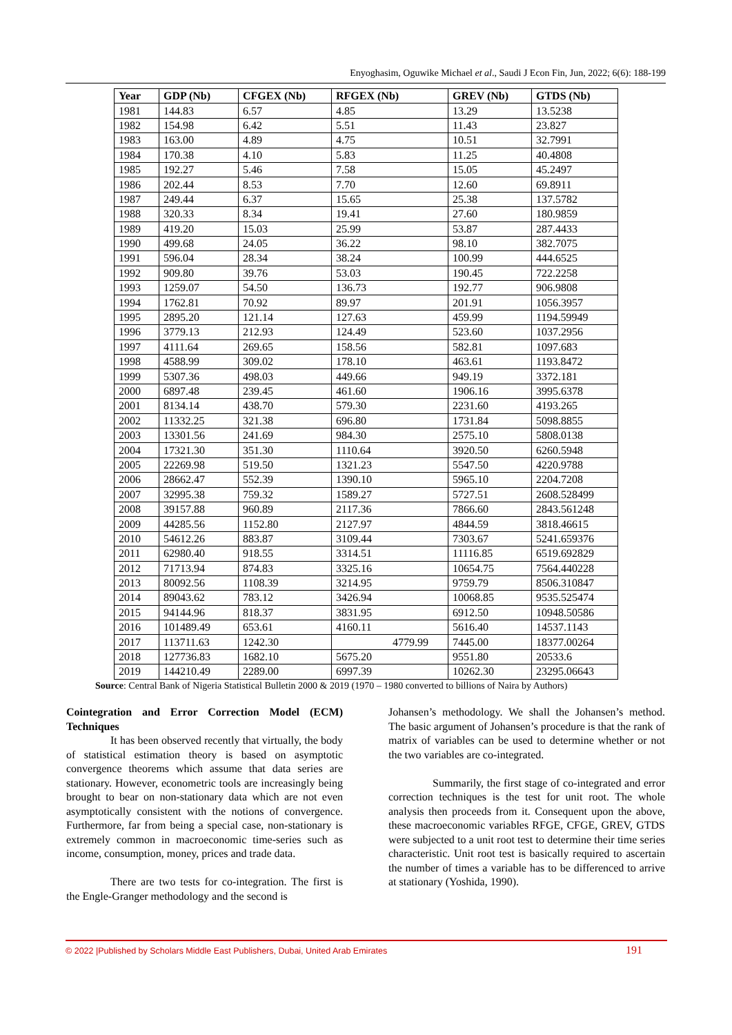Enyoghasim, Oguwike Michael et al., Saudi J Econ Fin, Jun, 2022; 6(6): 188-199
| Year | GDP (Nb) | CFGEX (Nb) | RFGEX (Nb) | GREV (Nb) | GTDS (Nb) |
| --- | --- | --- | --- | --- | --- |
| 1981 | 144.83 | 6.57 | 4.85 | 13.29 | 13.5238 |
| 1982 | 154.98 | 6.42 | 5.51 | 11.43 | 23.827 |
| 1983 | 163.00 | 4.89 | 4.75 | 10.51 | 32.7991 |
| 1984 | 170.38 | 4.10 | 5.83 | 11.25 | 40.4808 |
| 1985 | 192.27 | 5.46 | 7.58 | 15.05 | 45.2497 |
| 1986 | 202.44 | 8.53 | 7.70 | 12.60 | 69.8911 |
| 1987 | 249.44 | 6.37 | 15.65 | 25.38 | 137.5782 |
| 1988 | 320.33 | 8.34 | 19.41 | 27.60 | 180.9859 |
| 1989 | 419.20 | 15.03 | 25.99 | 53.87 | 287.4433 |
| 1990 | 499.68 | 24.05 | 36.22 | 98.10 | 382.7075 |
| 1991 | 596.04 | 28.34 | 38.24 | 100.99 | 444.6525 |
| 1992 | 909.80 | 39.76 | 53.03 | 190.45 | 722.2258 |
| 1993 | 1259.07 | 54.50 | 136.73 | 192.77 | 906.9808 |
| 1994 | 1762.81 | 70.92 | 89.97 | 201.91 | 1056.3957 |
| 1995 | 2895.20 | 121.14 | 127.63 | 459.99 | 1194.59949 |
| 1996 | 3779.13 | 212.93 | 124.49 | 523.60 | 1037.2956 |
| 1997 | 4111.64 | 269.65 | 158.56 | 582.81 | 1097.683 |
| 1998 | 4588.99 | 309.02 | 178.10 | 463.61 | 1193.8472 |
| 1999 | 5307.36 | 498.03 | 449.66 | 949.19 | 3372.181 |
| 2000 | 6897.48 | 239.45 | 461.60 | 1906.16 | 3995.6378 |
| 2001 | 8134.14 | 438.70 | 579.30 | 2231.60 | 4193.265 |
| 2002 | 11332.25 | 321.38 | 696.80 | 1731.84 | 5098.8855 |
| 2003 | 13301.56 | 241.69 | 984.30 | 2575.10 | 5808.0138 |
| 2004 | 17321.30 | 351.30 | 1110.64 | 3920.50 | 6260.5948 |
| 2005 | 22269.98 | 519.50 | 1321.23 | 5547.50 | 4220.9788 |
| 2006 | 28662.47 | 552.39 | 1390.10 | 5965.10 | 2204.7208 |
| 2007 | 32995.38 | 759.32 | 1589.27 | 5727.51 | 2608.528499 |
| 2008 | 39157.88 | 960.89 | 2117.36 | 7866.60 | 2843.561248 |
| 2009 | 44285.56 | 1152.80 | 2127.97 | 4844.59 | 3818.46615 |
| 2010 | 54612.26 | 883.87 | 3109.44 | 7303.67 | 5241.659376 |
| 2011 | 62980.40 | 918.55 | 3314.51 | 11116.85 | 6519.692829 |
| 2012 | 71713.94 | 874.83 | 3325.16 | 10654.75 | 7564.440228 |
| 2013 | 80092.56 | 1108.39 | 3214.95 | 9759.79 | 8506.310847 |
| 2014 | 89043.62 | 783.12 | 3426.94 | 10068.85 | 9535.525474 |
| 2015 | 94144.96 | 818.37 | 3831.95 | 6912.50 | 10948.50586 |
| 2016 | 101489.49 | 653.61 | 4160.11 | 5616.40 | 14537.1143 |
| 2017 | 113711.63 | 1242.30 | 4779.99 | 7445.00 | 18377.00264 |
| 2018 | 127736.83 | 1682.10 | 5675.20 | 9551.80 | 20533.6 |
| 2019 | 144210.49 | 2289.00 | 6997.39 | 10262.30 | 23295.06643 |
Source: Central Bank of Nigeria Statistical Bulletin 2000 & 2019 (1970 – 1980 converted to billions of Naira by Authors)
Cointegration and Error Correction Model (ECM) Techniques
It has been observed recently that virtually, the body of statistical estimation theory is based on asymptotic convergence theorems which assume that data series are stationary. However, econometric tools are increasingly being brought to bear on non-stationary data which are not even asymptotically consistent with the notions of convergence. Furthermore, far from being a special case, non-stationary is extremely common in macroeconomic time-series such as income, consumption, money, prices and trade data.
There are two tests for co-integration. The first is the Engle-Granger methodology and the second is
Johansen’s methodology. We shall the Johansen’s method. The basic argument of Johansen’s procedure is that the rank of matrix of variables can be used to determine whether or not the two variables are co-integrated.
Summarily, the first stage of co-integrated and error correction techniques is the test for unit root. The whole analysis then proceeds from it. Consequent upon the above, these macroeconomic variables RFGE, CFGE, GREV, GTDS were subjected to a unit root test to determine their time series characteristic. Unit root test is basically required to ascertain the number of times a variable has to be differenced to arrive at stationary (Yoshida, 1990).
© 2022 |Published by Scholars Middle East Publishers, Dubai, United Arab Emirates 191